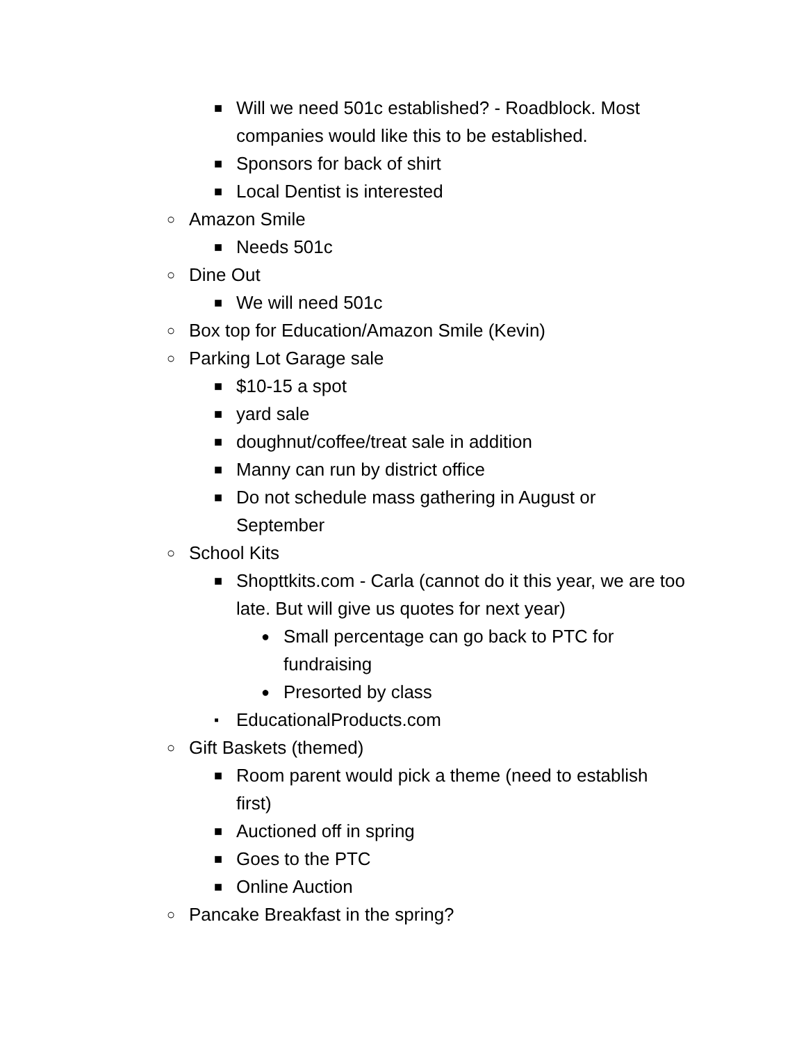■ Will we need 501c established? - Roadblock. Most companies would like this to be established.
■ Sponsors for back of shirt
■ Local Dentist is interested
○ Amazon Smile
■ Needs 501c
○ Dine Out
■ We will need 501c
○ Box top for Education/Amazon Smile (Kevin)
○ Parking Lot Garage sale
■ $10-15 a spot
■ yard sale
■ doughnut/coffee/treat sale in addition
■ Manny can run by district office
■ Do not schedule mass gathering in August or September
○ School Kits
■ Shopttkits.com - Carla (cannot do it this year, we are too late. But will give us quotes for next year)
● Small percentage can go back to PTC for fundraising
● Presorted by class
▪ EducationalProducts.com
○ Gift Baskets (themed)
■ Room parent would pick a theme (need to establish first)
■ Auctioned off in spring
■ Goes to the PTC
■ Online Auction
○ Pancake Breakfast in the spring?